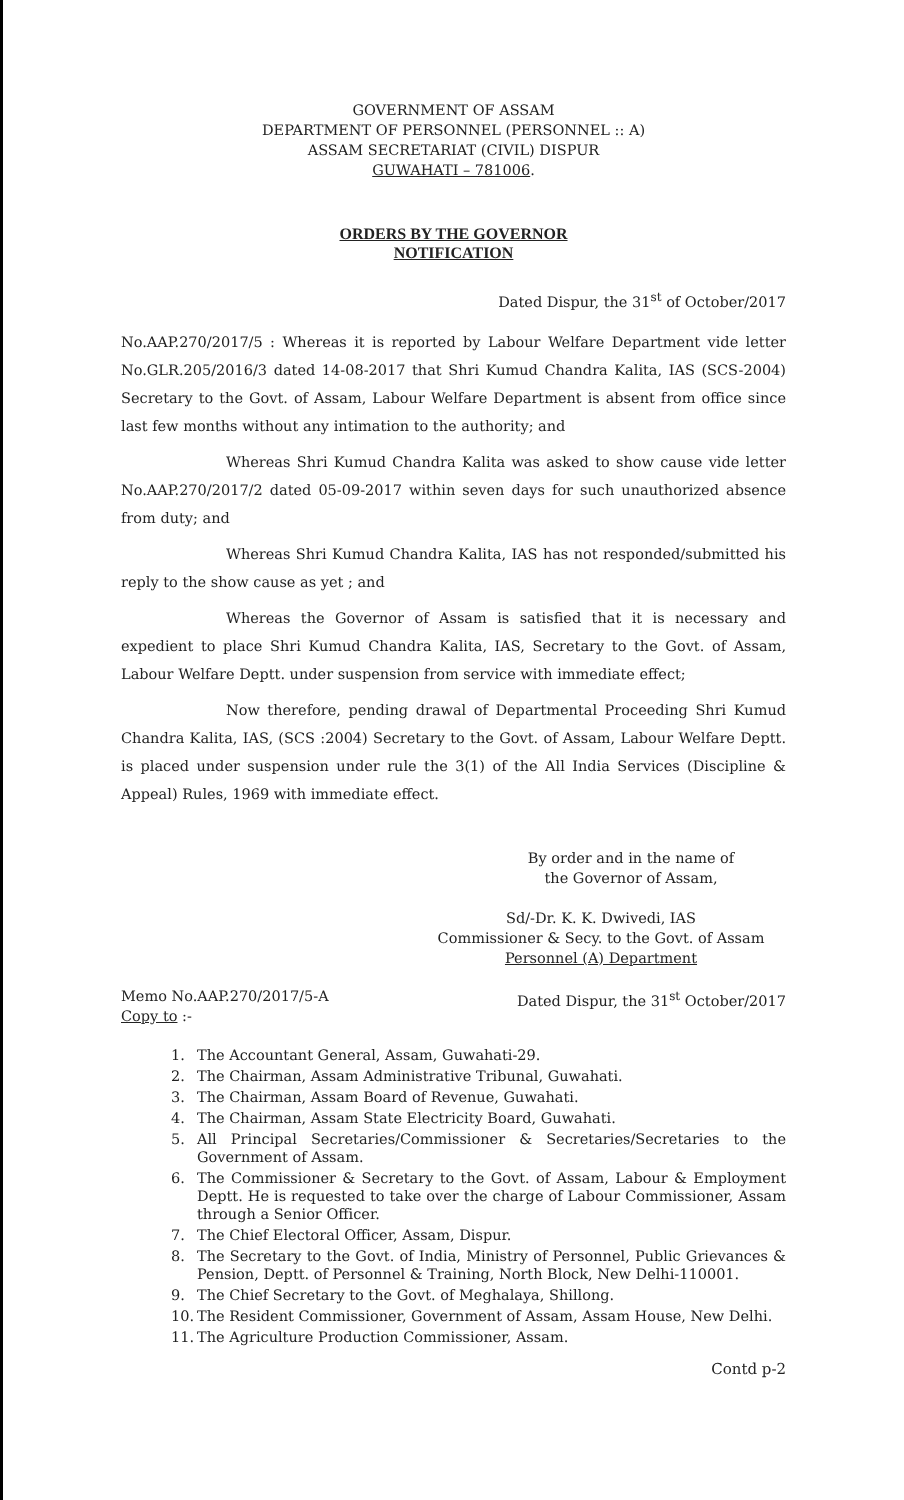GOVERNMENT OF ASSAM
DEPARTMENT OF PERSONNEL (PERSONNEL :: A)
ASSAM SECRETARIAT (CIVIL) DISPUR
GUWAHATI – 781006.
ORDERS BY THE GOVERNOR
NOTIFICATION
Dated Dispur, the 31<sup>st</sup> of October/2017
No.AAP.270/2017/5 : Whereas it is reported by Labour Welfare Department vide letter No.GLR.205/2016/3 dated 14-08-2017 that Shri Kumud Chandra Kalita, IAS (SCS-2004) Secretary to the Govt. of Assam, Labour Welfare Department is absent from office since last few months without any intimation to the authority; and
Whereas Shri Kumud Chandra Kalita was asked to show cause vide letter No.AAP.270/2017/2 dated 05-09-2017 within seven days for such unauthorized absence from duty; and
Whereas Shri Kumud Chandra Kalita, IAS has not responded/submitted his reply to the show cause as yet ; and
Whereas the Governor of Assam is satisfied that it is necessary and expedient to place Shri Kumud Chandra Kalita, IAS, Secretary to the Govt. of Assam, Labour Welfare Deptt. under suspension from service with immediate effect;
Now therefore, pending drawal of Departmental Proceeding Shri Kumud Chandra Kalita, IAS, (SCS :2004) Secretary to the Govt. of Assam, Labour Welfare Deptt. is placed under suspension under rule the 3(1) of the All India Services (Discipline & Appeal) Rules, 1969 with immediate effect.
By order and in the name of
the Governor of Assam,
Sd/-Dr. K. K. Dwivedi, IAS
Commissioner & Secy. to the Govt. of Assam
Personnel (A) Department
Memo No.AAP.270/2017/5-A
Copy to :-
Dated Dispur, the 31<sup>st</sup> October/2017
1. The Accountant General, Assam, Guwahati-29.
2. The Chairman, Assam Administrative Tribunal, Guwahati.
3. The Chairman, Assam Board of Revenue, Guwahati.
4. The Chairman, Assam State Electricity Board, Guwahati.
5. All Principal Secretaries/Commissioner & Secretaries/Secretaries to the Government of Assam.
6. The Commissioner & Secretary to the Govt. of Assam, Labour & Employment Deptt. He is requested to take over the charge of Labour Commissioner, Assam through a Senior Officer.
7. The Chief Electoral Officer, Assam, Dispur.
8. The Secretary to the Govt. of India, Ministry of Personnel, Public Grievances & Pension, Deptt. of Personnel & Training, North Block, New Delhi-110001.
9. The Chief Secretary to the Govt. of Meghalaya, Shillong.
10. The Resident Commissioner, Government of Assam, Assam House, New Delhi.
11. The Agriculture Production Commissioner, Assam.
Contd p-2